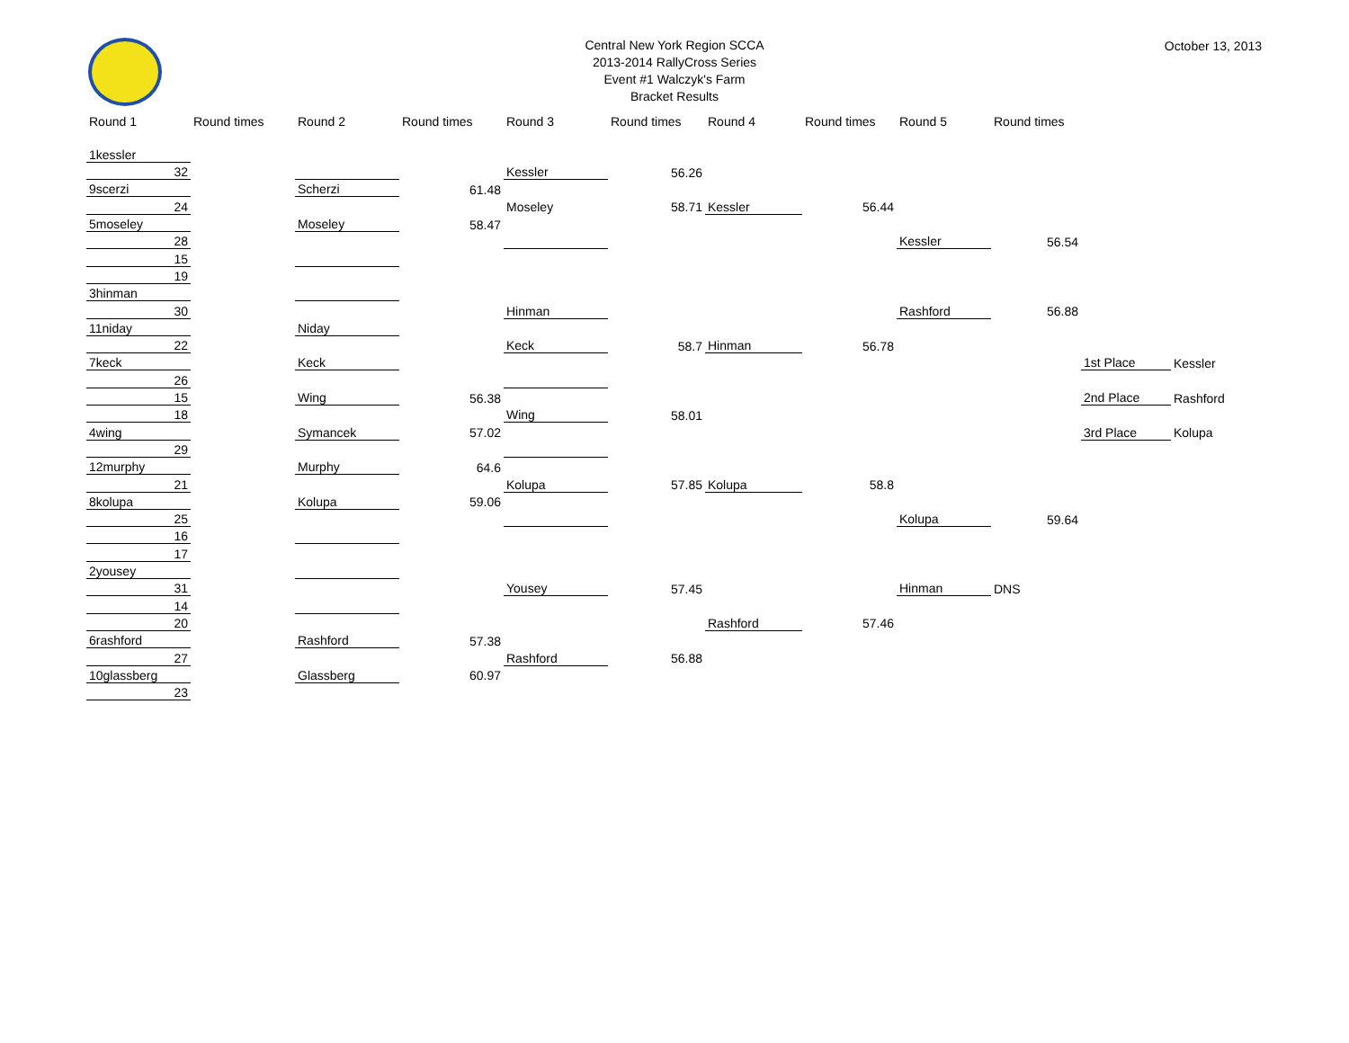Central New York Region SCCA
2013-2014 RallyCross Series
Event #1 Walczyk's Farm
Bracket Results
October 13, 2013
| Round 1 | Round times | Round 2 | Round times | Round 3 | Round times | Round 4 | Round times | Round 5 | Round times | | |
| --- | --- | --- | --- | --- | --- | --- | --- | --- | --- | --- | --- |
| 1kessler | | | | | | | | | | | |
| 32 | | | | Kessler | 56.26 | | | | | | |
| 9scerzi | | Scherzi | 61.48 | | | | | | | | |
| 24 | | | | Moseley | 58.71 | Kessler | 56.44 | | | | |
| 5moseley | | Moseley | 58.47 | | | | | | | | |
| 28 | | | | | | | | Kessler | 56.54 | | |
| 15 | | | | | | | | | | | |
| 19 | | | | | | | | | | | |
| 3hinman | | | | | | | | | | | |
| 30 | | | | Hinman | | | | Rashford | 56.88 | | |
| 11niday | | Niday | | | | | | | | | |
| 22 | | | | Keck | 58.7 | Hinman | 56.78 | | | | |
| 7keck | | Keck | | | | | | | | 1st Place | Kessler |
| 26 | | | | | | | | | | | |
| 15 | | Wing | 56.38 | | | | | | | 2nd Place | Rashford |
| 18 | | | | Wing | 58.01 | | | | | | |
| 4wing | | Symancek | 57.02 | | | | | | | 3rd Place | Kolupa |
| 29 | | | | | | | | | | | |
| 12murphy | | Murphy | 64.6 | | | | | | | | |
| 21 | | | | Kolupa | 57.85 | Kolupa | 58.8 | | | | |
| 8kolupa | | Kolupa | 59.06 | | | | | | | | |
| 25 | | | | | | | | Kolupa | 59.64 | | |
| 16 | | | | | | | | | | | |
| 17 | | | | | | | | | | | |
| 2yousey | | | | | | | | | | | |
| 31 | | | | Yousey | 57.45 | | | Hinman | DNS | | |
| 14 | | | | | | | | | | | |
| 20 | | | | | | Rashford | 57.46 | | | | |
| 6rashford | | Rashford | 57.38 | | | | | | | | |
| 27 | | | | Rashford | 56.88 | | | | | | |
| 10glassberg | | Glassberg | 60.97 | | | | | | | | |
| 23 | | | | | | | | | | | |